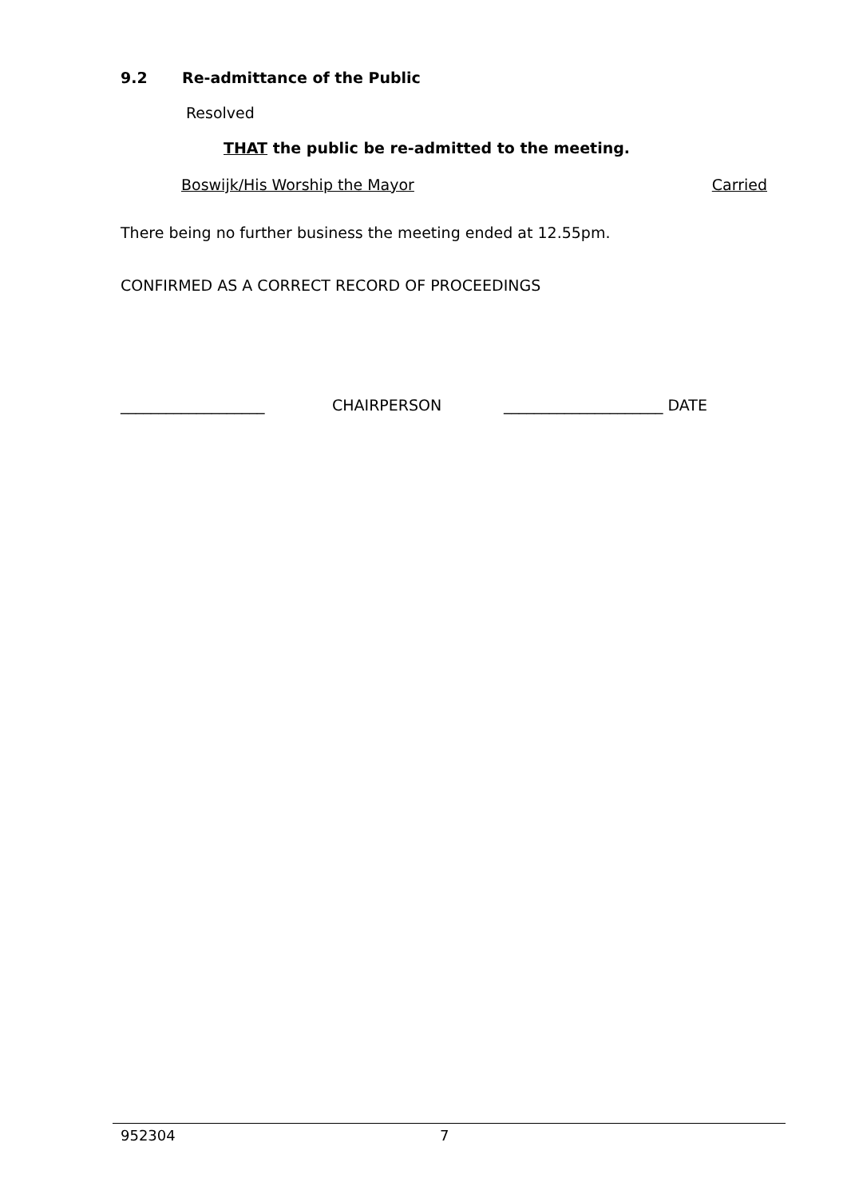9.2 Re-admittance of the Public
Resolved
THAT the public be re-admitted to the meeting.
Boswijk/His Worship the Mayor Carried
There being no further business the meeting ended at 12.55pm.
CONFIRMED AS A CORRECT RECORD OF PROCEEDINGS
___________________ CHAIRPERSON _____________________ DATE
952304 7